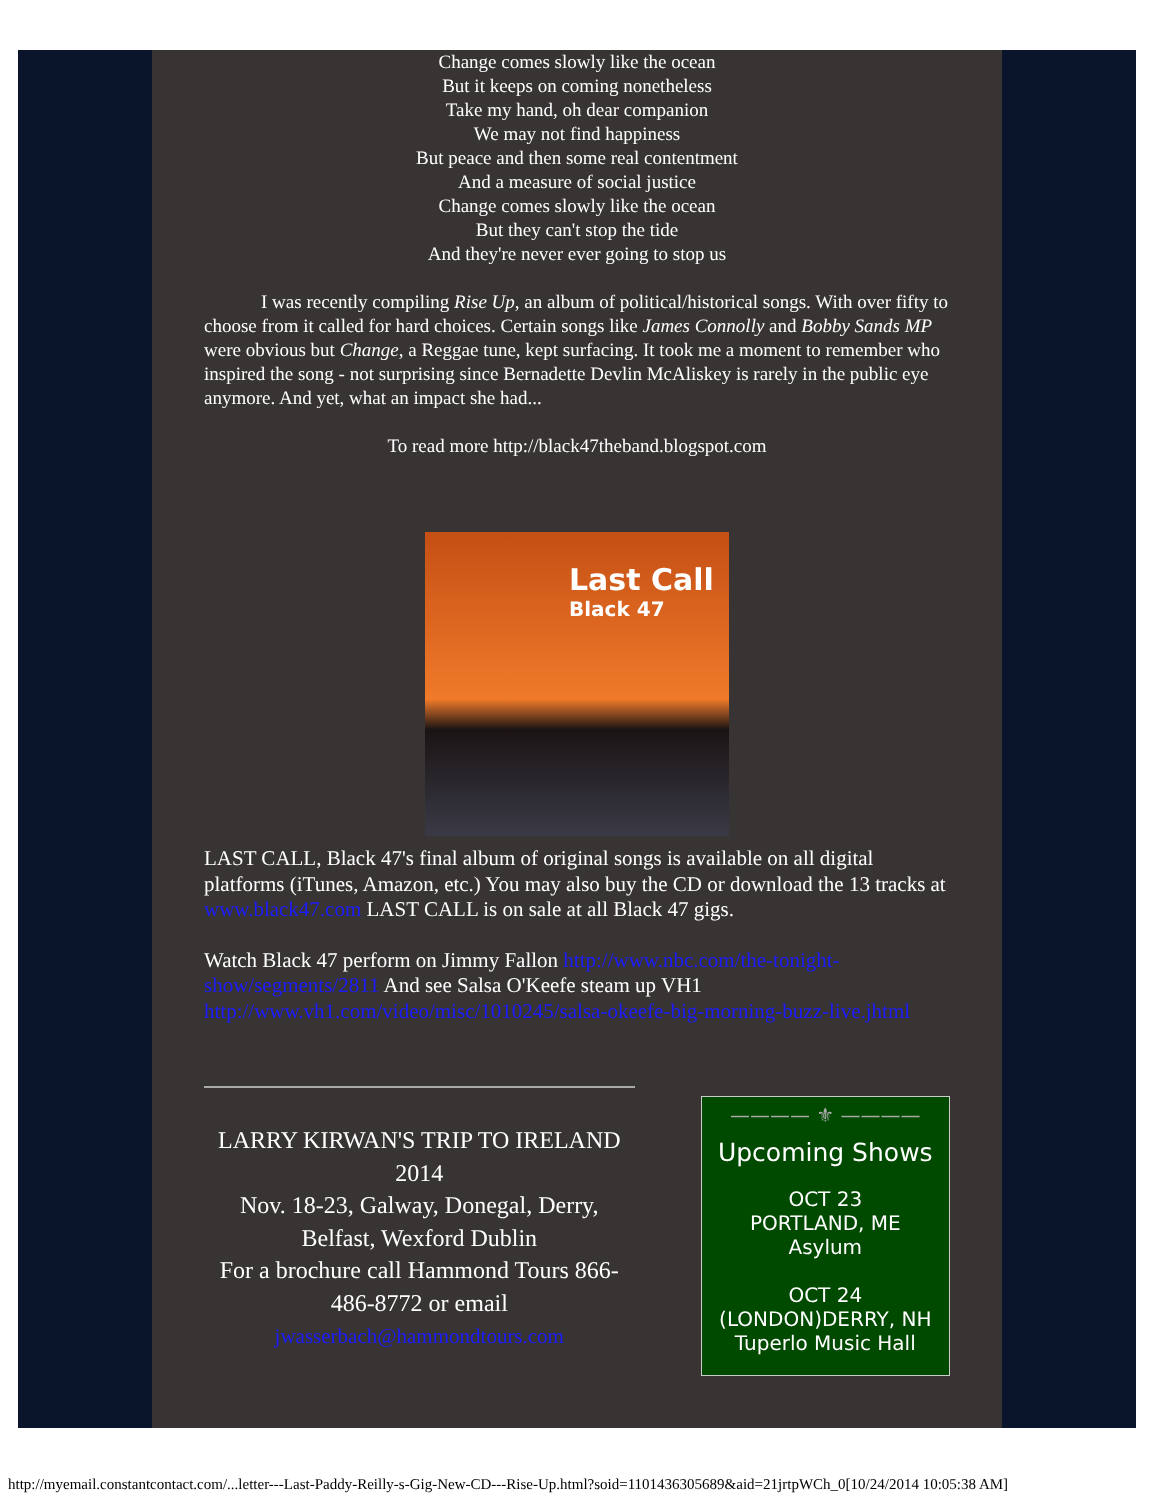Change comes slowly like the ocean
But it keeps on coming nonetheless
Take my hand, oh dear companion
We may not find happiness
But peace and then some real contentment
And a measure of social justice
Change comes slowly like the ocean
But they can't stop the tide
And they're never ever going to stop us
I was recently compiling Rise Up, an album of political/historical songs. With over fifty to choose from it called for hard choices. Certain songs like James Connolly and Bobby Sands MP were obvious but Change, a Reggae tune, kept surfacing. It took me a moment to remember who inspired the song - not surprising since Bernadette Devlin McAliskey is rarely in the public eye anymore. And yet, what an impact she had...
To read more http://black47theband.blogspot.com
Last Call
Black 47
LAST CALL, Black 47's final album of original songs is available on all digital platforms (iTunes, Amazon, etc.) You may also buy the CD or download the 13 tracks at www.black47.com LAST CALL is on sale at all Black 47 gigs.
Watch Black 47 perform on Jimmy Fallon http://www.nbc.com/the-tonight-show/segments/2811 And see Salsa O'Keefe steam up VH1 http://www.vh1.com/video/misc/1010245/salsa-okeefe-big-morning-buzz-live.jhtml
LARRY KIRWAN'S TRIP TO IRELAND 2014
Nov. 18-23, Galway, Donegal, Derry, Belfast, Wexford Dublin
For a brochure call Hammond Tours 866-486-8772 or email jwasserbach@hammondtours.com
———— ⚜ ————
Upcoming Shows
OCT 23
PORTLAND, ME
Asylum
OCT 24
(LONDON)DERRY, NH
Tuperlo Music Hall
http://myemail.constantcontact.com/...letter---Last-Paddy-Reilly-s-Gig-New-CD---Rise-Up.html?soid=1101436305689&aid=21jrtpWCh_0[10/24/2014 10:05:38 AM]